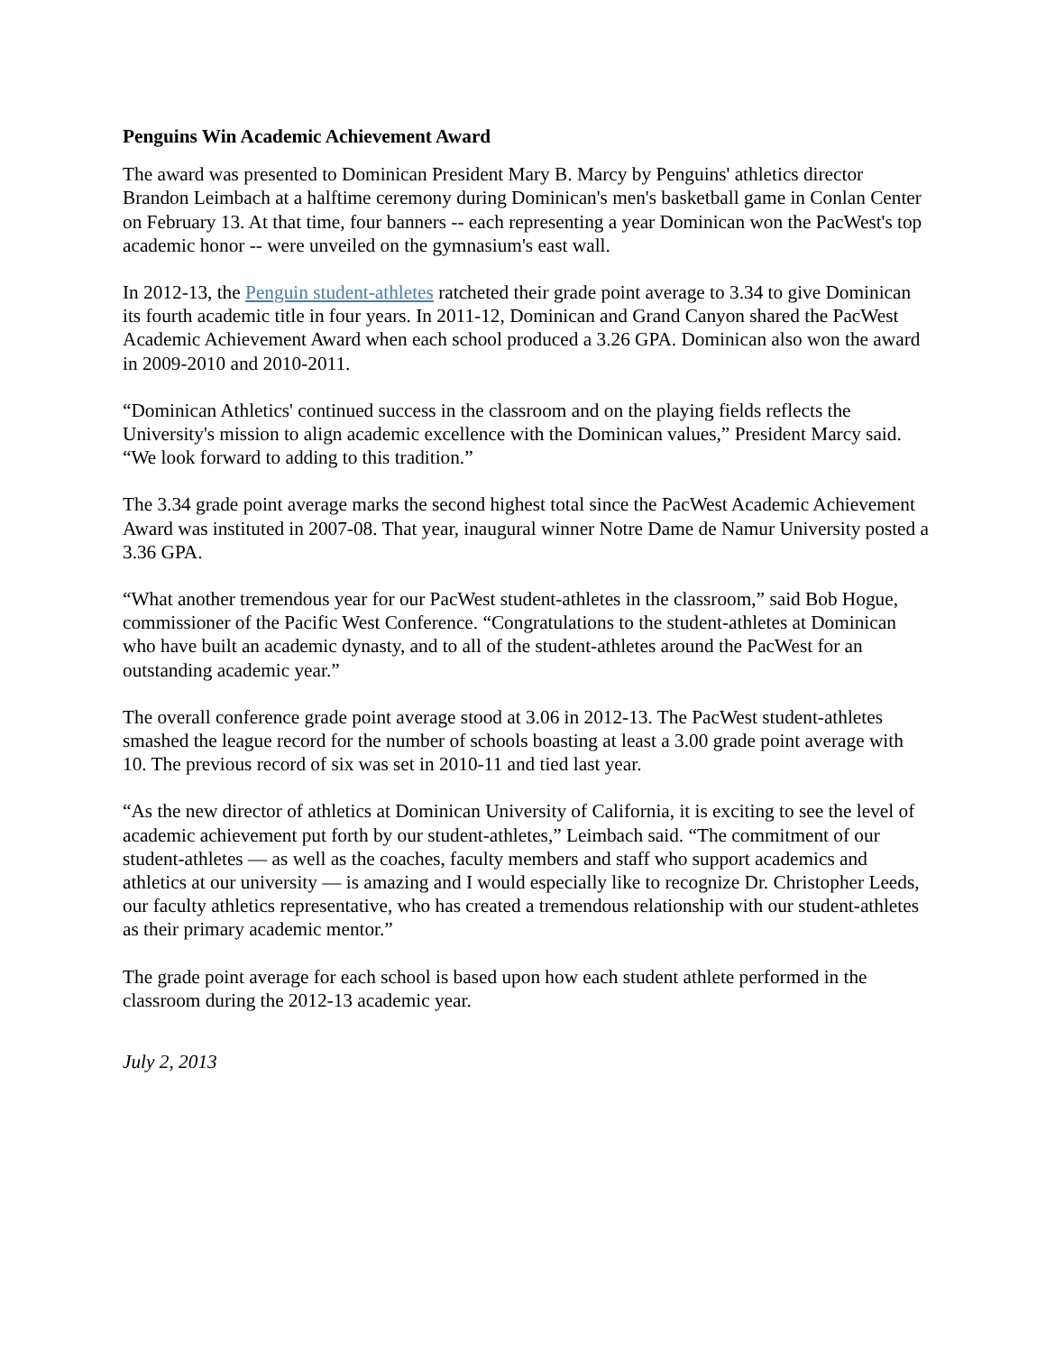Penguins Win Academic Achievement Award
The award was presented to Dominican President Mary B. Marcy by Penguins' athletics director Brandon Leimbach at a halftime ceremony during Dominican's men's basketball game in Conlan Center on February 13. At that time, four banners -- each representing a year Dominican won the PacWest's top academic honor -- were unveiled on the gymnasium's east wall.
In 2012-13, the Penguin student-athletes ratcheted their grade point average to 3.34 to give Dominican its fourth academic title in four years. In 2011-12, Dominican and Grand Canyon shared the PacWest Academic Achievement Award when each school produced a 3.26 GPA. Dominican also won the award in 2009-2010 and 2010-2011.
“Dominican Athletics' continued success in the classroom and on the playing fields reflects the University's mission to align academic excellence with the Dominican values,” President Marcy said. “We look forward to adding to this tradition.”
The 3.34 grade point average marks the second highest total since the PacWest Academic Achievement Award was instituted in 2007-08. That year, inaugural winner Notre Dame de Namur University posted a 3.36 GPA.
“What another tremendous year for our PacWest student-athletes in the classroom,” said Bob Hogue, commissioner of the Pacific West Conference. “Congratulations to the student-athletes at Dominican who have built an academic dynasty, and to all of the student-athletes around the PacWest for an outstanding academic year.”
The overall conference grade point average stood at 3.06 in 2012-13. The PacWest student-athletes smashed the league record for the number of schools boasting at least a 3.00 grade point average with 10. The previous record of six was set in 2010-11 and tied last year.
“As the new director of athletics at Dominican University of California, it is exciting to see the level of academic achievement put forth by our student-athletes,” Leimbach said. “The commitment of our student-athletes — as well as the coaches, faculty members and staff who support academics and athletics at our university — is amazing and I would especially like to recognize Dr. Christopher Leeds, our faculty athletics representative, who has created a tremendous relationship with our student-athletes as their primary academic mentor.”
The grade point average for each school is based upon how each student athlete performed in the classroom during the 2012-13 academic year.
July 2, 2013